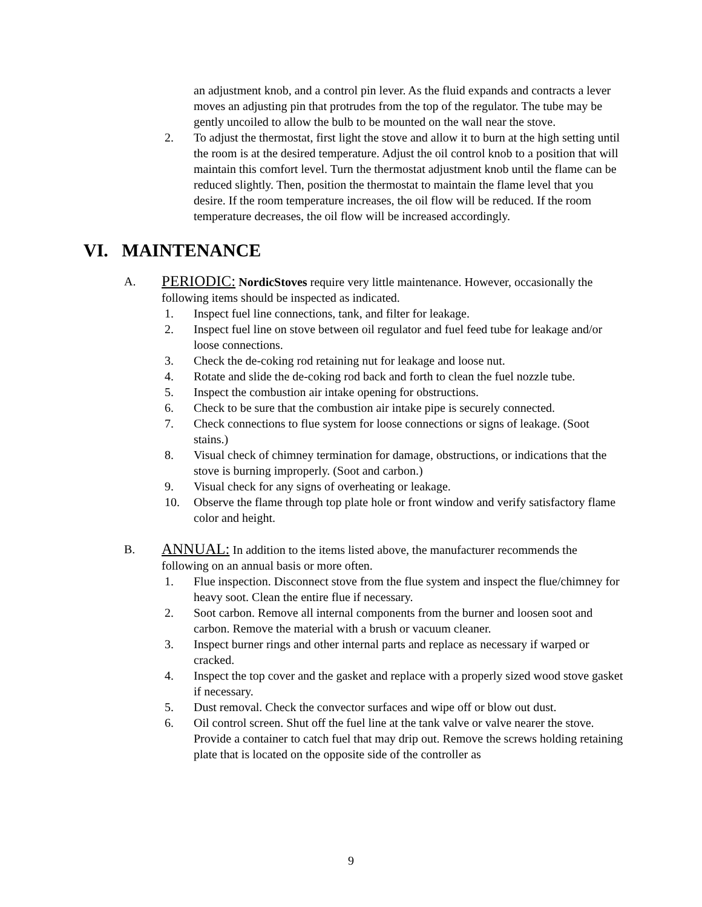an adjustment knob, and a control pin lever. As the fluid expands and contracts a lever moves an adjusting pin that protrudes from the top of the regulator. The tube may be gently uncoiled to allow the bulb to be mounted on the wall near the stove.
2. To adjust the thermostat, first light the stove and allow it to burn at the high setting until the room is at the desired temperature. Adjust the oil control knob to a position that will maintain this comfort level. Turn the thermostat adjustment knob until the flame can be reduced slightly. Then, position the thermostat to maintain the flame level that you desire. If the room temperature increases, the oil flow will be reduced. If the room temperature decreases, the oil flow will be increased accordingly.
VI. MAINTENANCE
A. PERIODIC: NordicStoves require very little maintenance. However, occasionally the following items should be inspected as indicated.
1. Inspect fuel line connections, tank, and filter for leakage.
2. Inspect fuel line on stove between oil regulator and fuel feed tube for leakage and/or loose connections.
3. Check the de-coking rod retaining nut for leakage and loose nut.
4. Rotate and slide the de-coking rod back and forth to clean the fuel nozzle tube.
5. Inspect the combustion air intake opening for obstructions.
6. Check to be sure that the combustion air intake pipe is securely connected.
7. Check connections to flue system for loose connections or signs of leakage. (Soot stains.)
8. Visual check of chimney termination for damage, obstructions, or indications that the stove is burning improperly. (Soot and carbon.)
9. Visual check for any signs of overheating or leakage.
10. Observe the flame through top plate hole or front window and verify satisfactory flame color and height.
B. ANNUAL: In addition to the items listed above, the manufacturer recommends the following on an annual basis or more often.
1. Flue inspection. Disconnect stove from the flue system and inspect the flue/chimney for heavy soot. Clean the entire flue if necessary.
2. Soot carbon. Remove all internal components from the burner and loosen soot and carbon. Remove the material with a brush or vacuum cleaner.
3. Inspect burner rings and other internal parts and replace as necessary if warped or cracked.
4. Inspect the top cover and the gasket and replace with a properly sized wood stove gasket if necessary.
5. Dust removal. Check the convector surfaces and wipe off or blow out dust.
6. Oil control screen. Shut off the fuel line at the tank valve or valve nearer the stove. Provide a container to catch fuel that may drip out. Remove the screws holding retaining plate that is located on the opposite side of the controller as
9